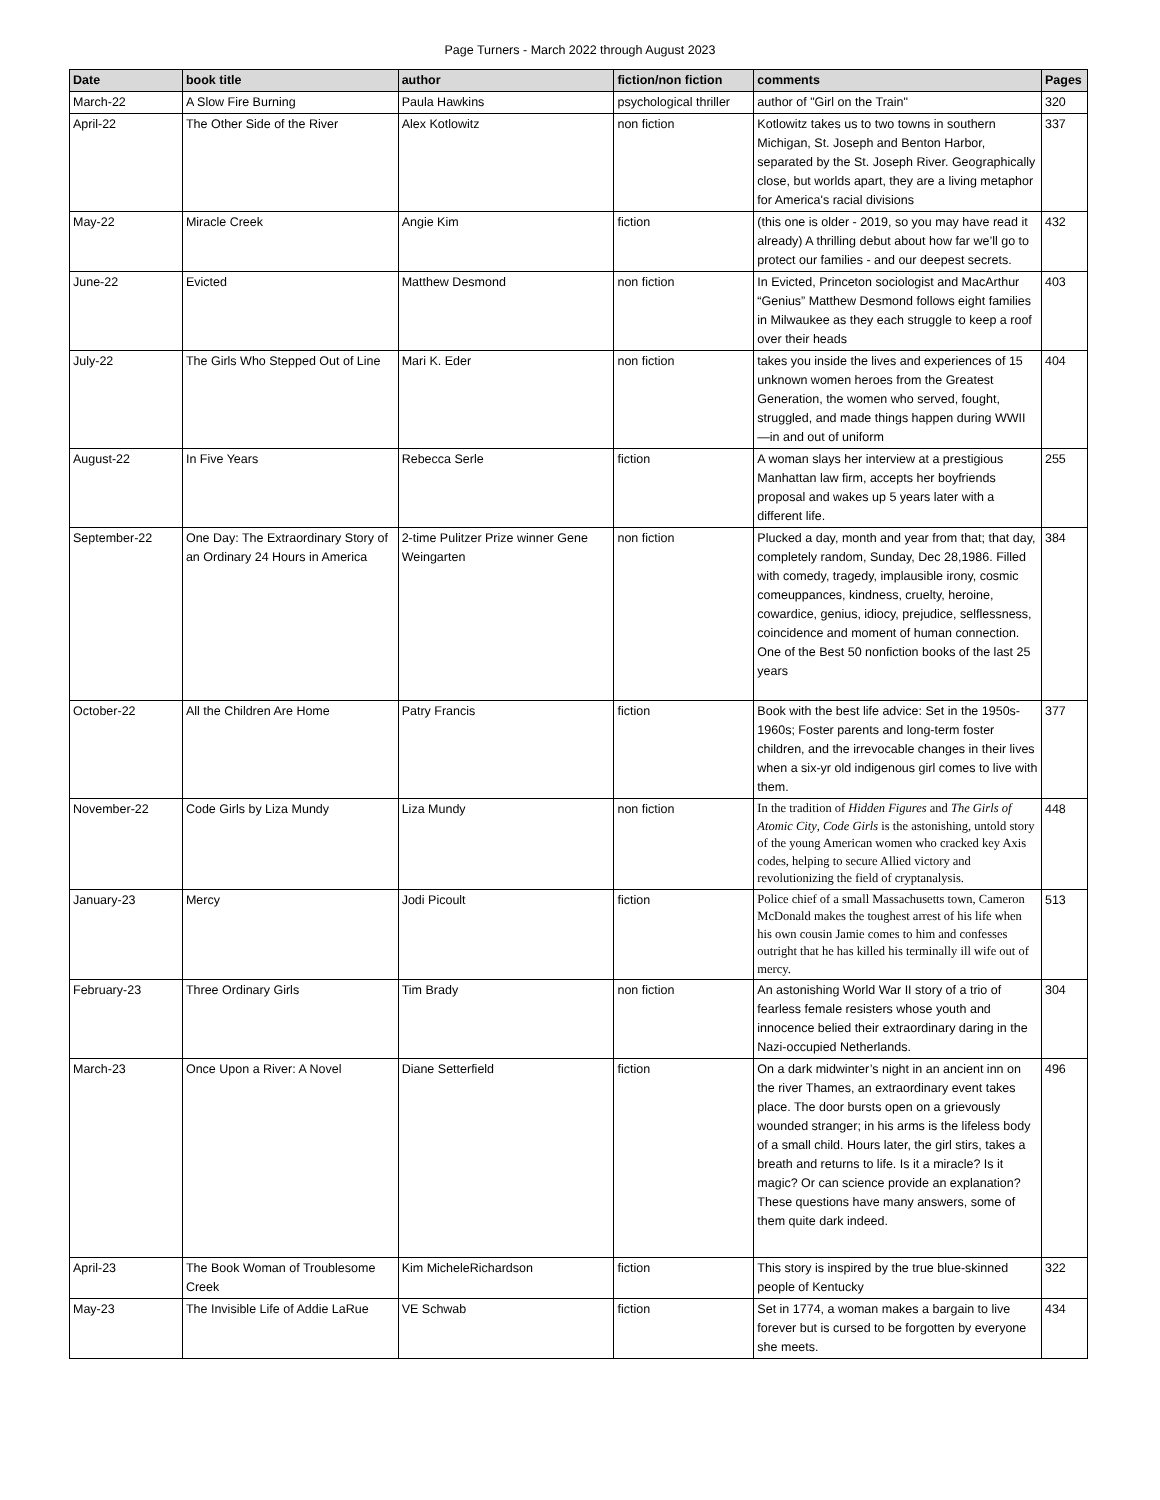Page Turners - March 2022 through August 2023
| Date | book title | author | fiction/non fiction | comments | Pages |
| --- | --- | --- | --- | --- | --- |
| March-22 | A Slow Fire Burning | Paula Hawkins | psychological thriller | author of "Girl on the Train" | 320 |
| April-22 | The Other Side of the River | Alex Kotlowitz | non fiction | Kotlowitz takes us to two towns in southern Michigan, St. Joseph and Benton Harbor, separated by the St. Joseph River. Geographically close, but worlds apart, they are a living metaphor for America's racial divisions | 337 |
| May-22 | Miracle Creek | Angie Kim | fiction | (this one is older - 2019, so you may have read it already) A thrilling debut about how far we’ll go to protect our families - and our deepest secrets. | 432 |
| June-22 | Evicted | Matthew Desmond | non fiction | In Evicted, Princeton sociologist and MacArthur “Genius” Matthew Desmond follows eight families in Milwaukee as they each struggle to keep a roof over their heads | 403 |
| July-22 | The Girls Who Stepped Out of Line | Mari K. Eder | non fiction | takes you inside the lives and experiences of 15 unknown women heroes from the Greatest Generation, the women who served, fought, struggled, and made things happen during WWII—in and out of uniform | 404 |
| August-22 | In Five Years | Rebecca Serle | fiction | A woman slays her interview at a prestigious Manhattan law firm, accepts her boyfriends proposal and wakes up 5 years later with a different life. | 255 |
| September-22 | One Day: The Extraordinary Story of an Ordinary 24 Hours in America | 2-time Pulitzer Prize winner Gene Weingarten | non fiction | Plucked a day, month and year from that; that day, completely random, Sunday, Dec 28,1986. Filled with comedy, tragedy, implausible irony, cosmic comeuppances, kindness, cruelty, heroine, cowardice, genius, idiocy, prejudice, selflessness, coincidence and moment of human connection. One of the Best 50 nonfiction books of the last 25 years | 384 |
| October-22 | All the Children Are Home | Patry Francis | fiction | Book with the best life advice: Set in the 1950s-1960s; Foster parents and long-term foster children, and the irrevocable changes in their lives when a six-yr old indigenous girl comes to live with them. | 377 |
| November-22 | Code Girls by Liza Mundy | Liza Mundy | non fiction | In the tradition of Hidden Figures and The Girls of Atomic City , Code Girls is the astonishing, untold story of the young American women who cracked key Axis codes, helping to secure Allied victory and revolutionizing the field of cryptanalysis. | 448 |
| January-23 | Mercy | Jodi Picoult | fiction | Police chief of a small Massachusetts town, Cameron McDonald makes the toughest arrest of his life when his own cousin Jamie comes to him and confesses outright that he has killed his terminally ill wife out of mercy. | 513 |
| February-23 | Three Ordinary Girls | Tim Brady | non fiction | An astonishing World War II story of a trio of fearless female resisters whose youth and innocence belied their extraordinary daring in the Nazi-occupied Netherlands. | 304 |
| March-23 | Once Upon a River: A Novel | Diane Setterfield | fiction | On a dark midwinter’s night in an ancient inn on the river Thames, an extraordinary event takes place. The door bursts open on a grievously wounded stranger; in his arms is the lifeless body of a small child. Hours later, the girl stirs, takes a breath and returns to life. Is it a miracle? Is it magic? Or can science provide an explanation? These questions have many answers, some of them quite dark indeed. | 496 |
| April-23 | The Book Woman of Troublesome Creek | Kim MicheleRichardson | fiction | This story is inspired by the true blue-skinned people of Kentucky | 322 |
| May-23 | The Invisible Life of Addie LaRue | VE Schwab | fiction | Set in 1774, a woman makes a bargain to live forever but is cursed to be forgotten by everyone she meets. | 434 |